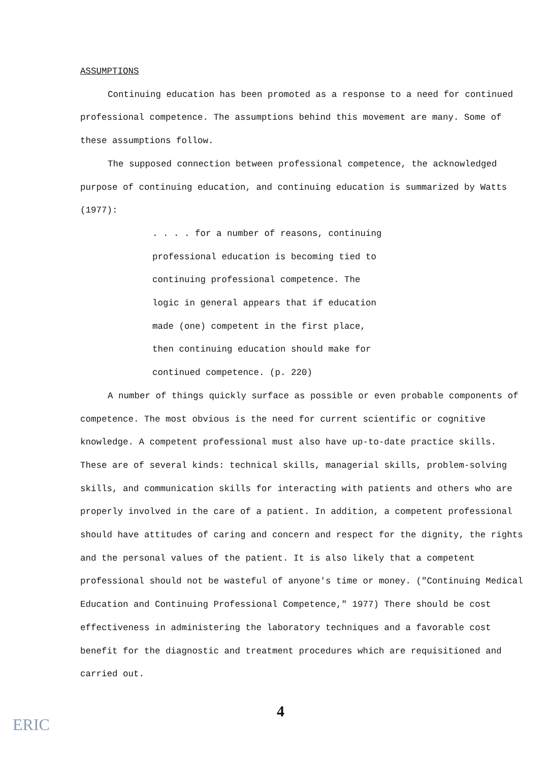ASSUMPTIONS
Continuing education has been promoted as a response to a need for continued professional competence. The assumptions behind this movement are many. Some of these assumptions follow.
The supposed connection between professional competence, the acknowledged purpose of continuing education, and continuing education is summarized by Watts (1977):
. . . . for a number of reasons, continuing professional education is becoming tied to continuing professional competence. The logic in general appears that if education made (one) competent in the first place, then continuing education should make for continued competence. (p. 220)
A number of things quickly surface as possible or even probable components of competence. The most obvious is the need for current scientific or cognitive knowledge. A competent professional must also have up-to-date practice skills. These are of several kinds: technical skills, managerial skills, problem-solving skills, and communication skills for interacting with patients and others who are properly involved in the care of a patient. In addition, a competent professional should have attitudes of caring and concern and respect for the dignity, the rights and the personal values of the patient. It is also likely that a competent professional should not be wasteful of anyone's time or money. ("Continuing Medical Education and Continuing Professional Competence," 1977) There should be cost effectiveness in administering the laboratory techniques and a favorable cost benefit for the diagnostic and treatment procedures which are requisitioned and carried out.
4
ERIC